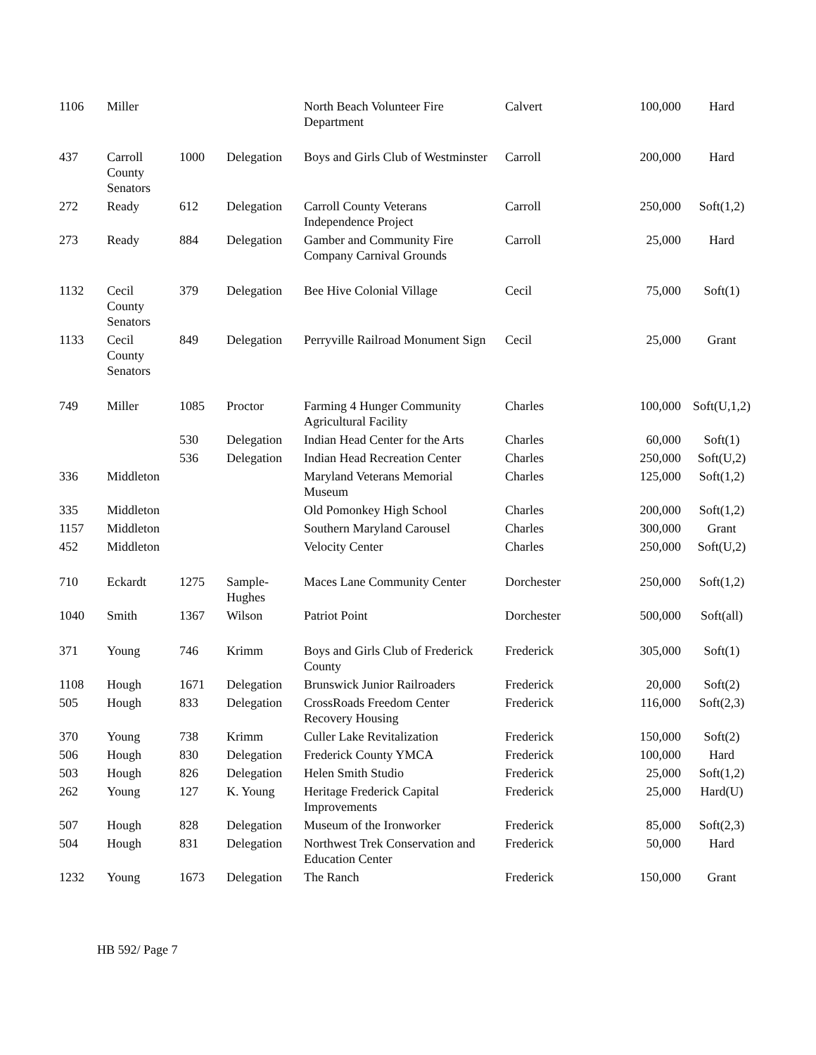| 1106 | Miller | | | North Beach Volunteer Fire Department | Calvert | 100,000 | Hard |
| 437 | Carroll County Senators | 1000 | Delegation | Boys and Girls Club of Westminster | Carroll | 200,000 | Hard |
| 272 | Ready | 612 | Delegation | Carroll County Veterans Independence Project | Carroll | 250,000 | Soft(1,2) |
| 273 | Ready | 884 | Delegation | Gamber and Community Fire Company Carnival Grounds | Carroll | 25,000 | Hard |
| 1132 | Cecil County Senators | 379 | Delegation | Bee Hive Colonial Village | Cecil | 75,000 | Soft(1) |
| 1133 | Cecil County Senators | 849 | Delegation | Perryville Railroad Monument Sign | Cecil | 25,000 | Grant |
| 749 | Miller | 1085 | Proctor | Farming 4 Hunger Community Agricultural Facility | Charles | 100,000 | Soft(U,1,2) |
| | | 530 | Delegation | Indian Head Center for the Arts | Charles | 60,000 | Soft(1) |
| | | 536 | Delegation | Indian Head Recreation Center | Charles | 250,000 | Soft(U,2) |
| 336 | Middleton | | | Maryland Veterans Memorial Museum | Charles | 125,000 | Soft(1,2) |
| 335 | Middleton | | | Old Pomonkey High School | Charles | 200,000 | Soft(1,2) |
| 1157 | Middleton | | | Southern Maryland Carousel | Charles | 300,000 | Grant |
| 452 | Middleton | | | Velocity Center | Charles | 250,000 | Soft(U,2) |
| 710 | Eckardt | 1275 | Sample-Hughes | Maces Lane Community Center | Dorchester | 250,000 | Soft(1,2) |
| 1040 | Smith | 1367 | Wilson | Patriot Point | Dorchester | 500,000 | Soft(all) |
| 371 | Young | 746 | Krimm | Boys and Girls Club of Frederick County | Frederick | 305,000 | Soft(1) |
| 1108 | Hough | 1671 | Delegation | Brunswick Junior Railroaders | Frederick | 20,000 | Soft(2) |
| 505 | Hough | 833 | Delegation | CrossRoads Freedom Center Recovery Housing | Frederick | 116,000 | Soft(2,3) |
| 370 | Young | 738 | Krimm | Culler Lake Revitalization | Frederick | 150,000 | Soft(2) |
| 506 | Hough | 830 | Delegation | Frederick County YMCA | Frederick | 100,000 | Hard |
| 503 | Hough | 826 | Delegation | Helen Smith Studio | Frederick | 25,000 | Soft(1,2) |
| 262 | Young | 127 | K. Young | Heritage Frederick Capital Improvements | Frederick | 25,000 | Hard(U) |
| 507 | Hough | 828 | Delegation | Museum of the Ironworker | Frederick | 85,000 | Soft(2,3) |
| 504 | Hough | 831 | Delegation | Northwest Trek Conservation and Education Center | Frederick | 50,000 | Hard |
| 1232 | Young | 1673 | Delegation | The Ranch | Frederick | 150,000 | Grant |
HB 592/ Page 7